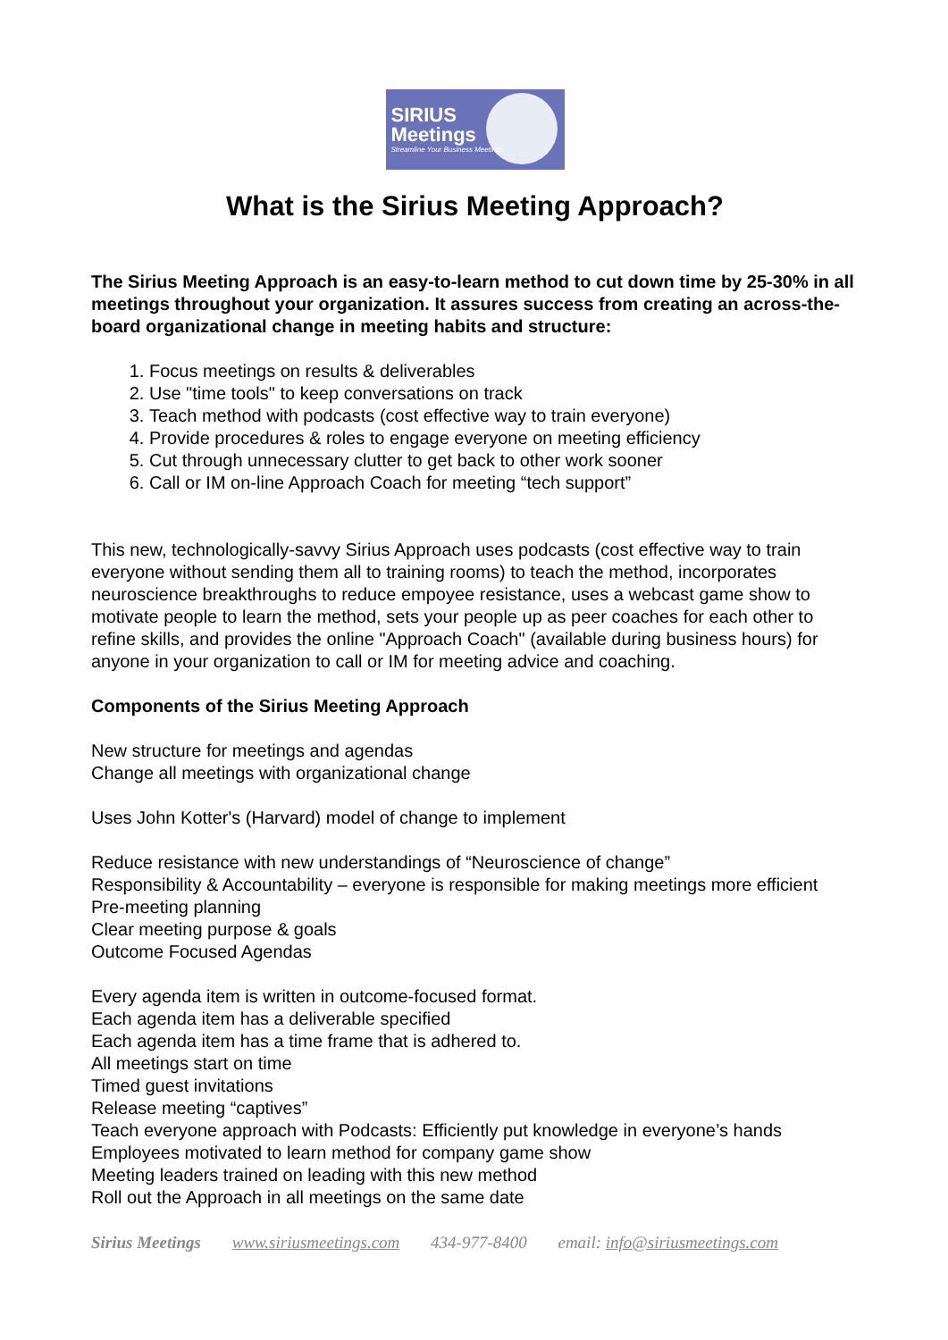SIRIUS
Meetings
Streamline Your Business Meetings
What is the Sirius Meeting Approach?
The Sirius Meeting Approach is an easy-to-learn method to cut down time by 25-30% in all meetings throughout your organization. It assures success from creating an across-the-board organizational change in meeting habits and structure:
1. Focus meetings on results & deliverables
2. Use "time tools" to keep conversations on track
3. Teach method with podcasts (cost effective way to train everyone)
4. Provide procedures & roles to engage everyone on meeting efficiency
5. Cut through unnecessary clutter to get back to other work sooner
6. Call or IM on-line Approach Coach for meeting “tech support”
This new, technologically-savvy Sirius Approach uses podcasts (cost effective way to train everyone without sending them all to training rooms) to teach the method, incorporates neuroscience breakthroughs to reduce empoyee resistance, uses a webcast game show to motivate people to learn the method, sets your people up as peer coaches for each other to refine skills, and provides the online "Approach Coach" (available during business hours) for anyone in your organization to call or IM for meeting advice and coaching.
Components of the Sirius Meeting Approach
New structure for meetings and agendas
Change all meetings with organizational change
Uses John Kotter's (Harvard) model of change to implement
Reduce resistance with new understandings of “Neuroscience of change”
Responsibility & Accountability – everyone is responsible for making meetings more efficient
Pre-meeting planning
Clear meeting purpose & goals
Outcome Focused Agendas
Every agenda item is written in outcome-focused format.
Each agenda item has a deliverable specified
Each agenda item has a time frame that is adhered to.
All meetings start on time
Timed guest invitations
Release meeting “captives”
Teach everyone approach with Podcasts: Efficiently put knowledge in everyone’s hands
Employees motivated to learn method for company game show
Meeting leaders trained on leading with this new method
Roll out the Approach in all meetings on the same date
Sirius Meetings www.siriusmeetings.com 434-977-8400 email: info@siriusmeetings.com